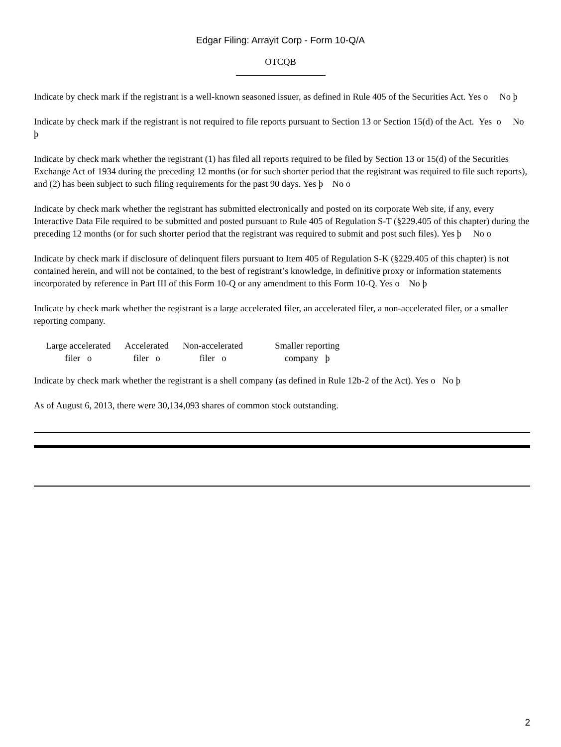Edgar Filing: Arrayit Corp - Form 10-Q/A
OTCQB
Indicate by check mark if the registrant is a well-known seasoned issuer, as defined in Rule 405 of the Securities Act. Yes o No þ
Indicate by check mark if the registrant is not required to file reports pursuant to Section 13 or Section 15(d) of the Act. Yes o No þ
Indicate by check mark whether the registrant (1) has filed all reports required to be filed by Section 13 or 15(d) of the Securities Exchange Act of 1934 during the preceding 12 months (or for such shorter period that the registrant was required to file such reports), and (2) has been subject to such filing requirements for the past 90 days. Yes þ No o
Indicate by check mark whether the registrant has submitted electronically and posted on its corporate Web site, if any, every Interactive Data File required to be submitted and posted pursuant to Rule 405 of Regulation S-T (§229.405 of this chapter) during the preceding 12 months (or for such shorter period that the registrant was required to submit and post such files). Yes þ No o
Indicate by check mark if disclosure of delinquent filers pursuant to Item 405 of Regulation S-K (§229.405 of this chapter) is not contained herein, and will not be contained, to the best of registrant’s knowledge, in definitive proxy or information statements incorporated by reference in Part III of this Form 10-Q or any amendment to this Form 10-Q. Yes o No þ
Indicate by check mark whether the registrant is a large accelerated filer, an accelerated filer, a non-accelerated filer, or a smaller reporting company.
| Large accelerated filer o | Accelerated filer o | Non-accelerated filer o | Smaller reporting company þ |
Indicate by check mark whether the registrant is a shell company (as defined in Rule 12b-2 of the Act). Yes o No þ
As of August 6, 2013, there were 30,134,093 shares of common stock outstanding.
2